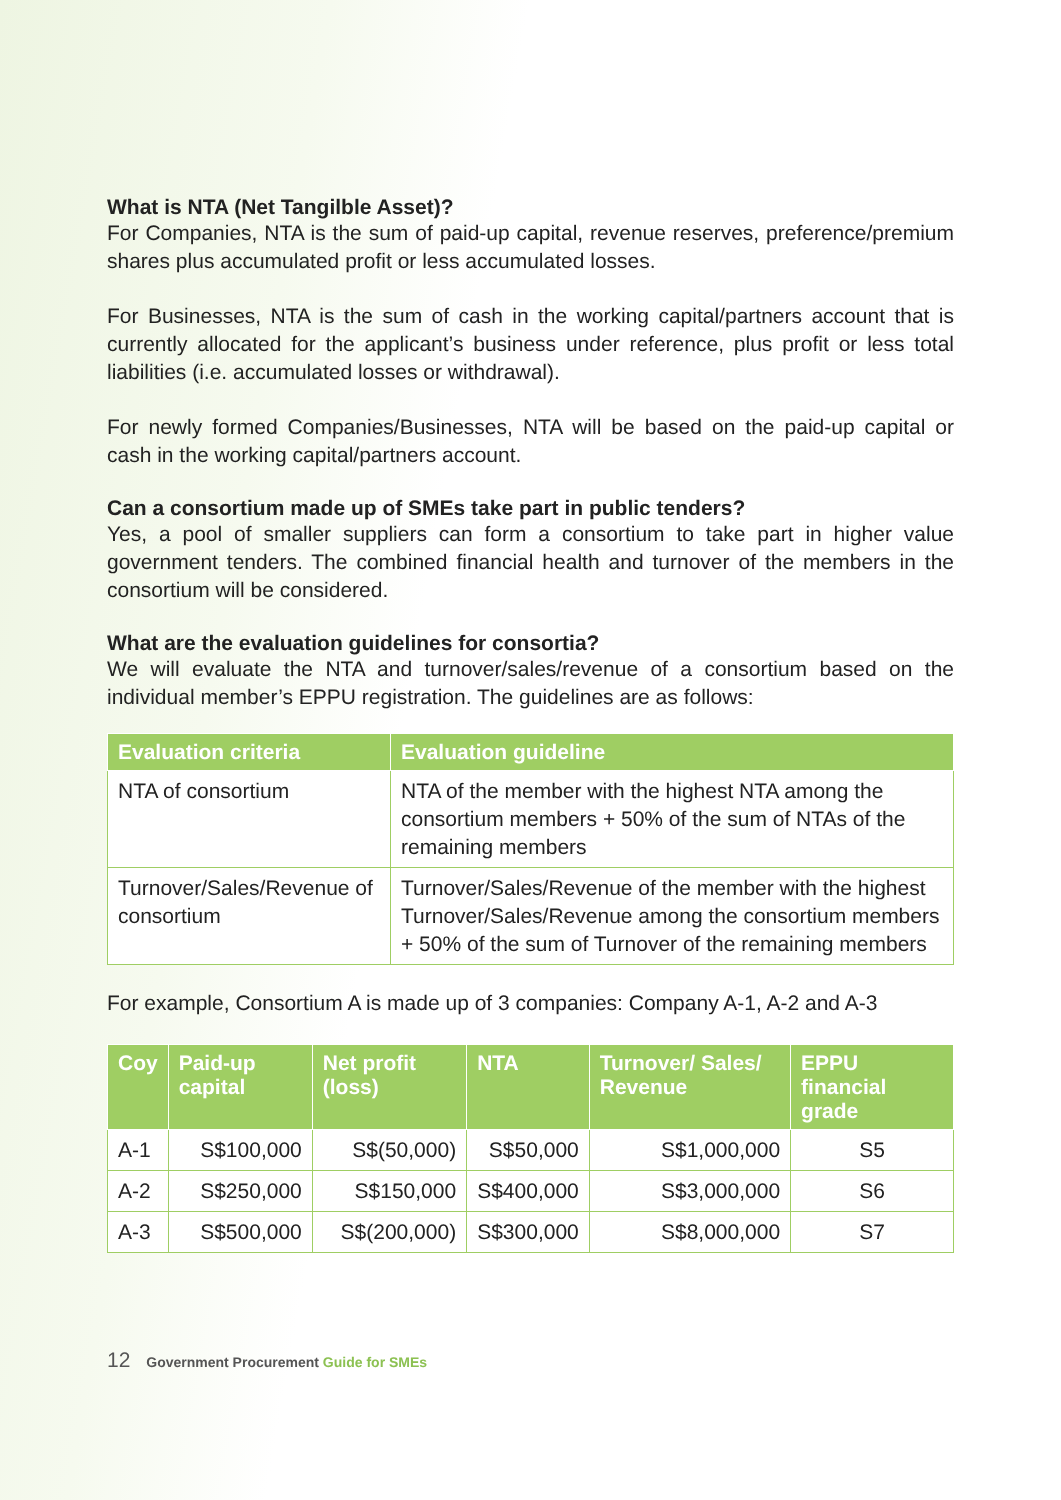What is NTA (Net Tangilble Asset)?
For Companies, NTA is the sum of paid-up capital, revenue reserves, preference/premium shares plus accumulated profit or less accumulated losses.
For Businesses, NTA is the sum of cash in the working capital/partners account that is currently allocated for the applicant’s business under reference, plus profit or less total liabilities (i.e. accumulated losses or withdrawal).
For newly formed Companies/Businesses, NTA will be based on the paid-up capital or cash in the working capital/partners account.
Can a consortium made up of SMEs take part in public tenders?
Yes, a pool of smaller suppliers can form a consortium to take part in higher value government tenders. The combined financial health and turnover of the members in the consortium will be considered.
What are the evaluation guidelines for consortia?
We will evaluate the NTA and turnover/sales/revenue of a consortium based on the individual member’s EPPU registration. The guidelines are as follows:
| Evaluation criteria | Evaluation guideline |
| --- | --- |
| NTA of consortium | NTA of the member with the highest NTA among the consortium members + 50% of the sum of NTAs of the remaining members |
| Turnover/Sales/Revenue of consortium | Turnover/Sales/Revenue of the member with the highest Turnover/Sales/Revenue among the consortium members + 50% of the sum of Turnover of the remaining members |
For example, Consortium A is made up of 3 companies: Company A-1, A-2 and A-3
| Coy | Paid-up capital | Net profit (loss) | NTA | Turnover/ Sales/ Revenue | EPPU financial grade |
| --- | --- | --- | --- | --- | --- |
| A-1 | S$100,000 | S$(50,000) | S$50,000 | S$1,000,000 | S5 |
| A-2 | S$250,000 | S$150,000 | S$400,000 | S$3,000,000 | S6 |
| A-3 | S$500,000 | S$(200,000) | S$300,000 | S$8,000,000 | S7 |
12 Government Procurement Guide for SMEs